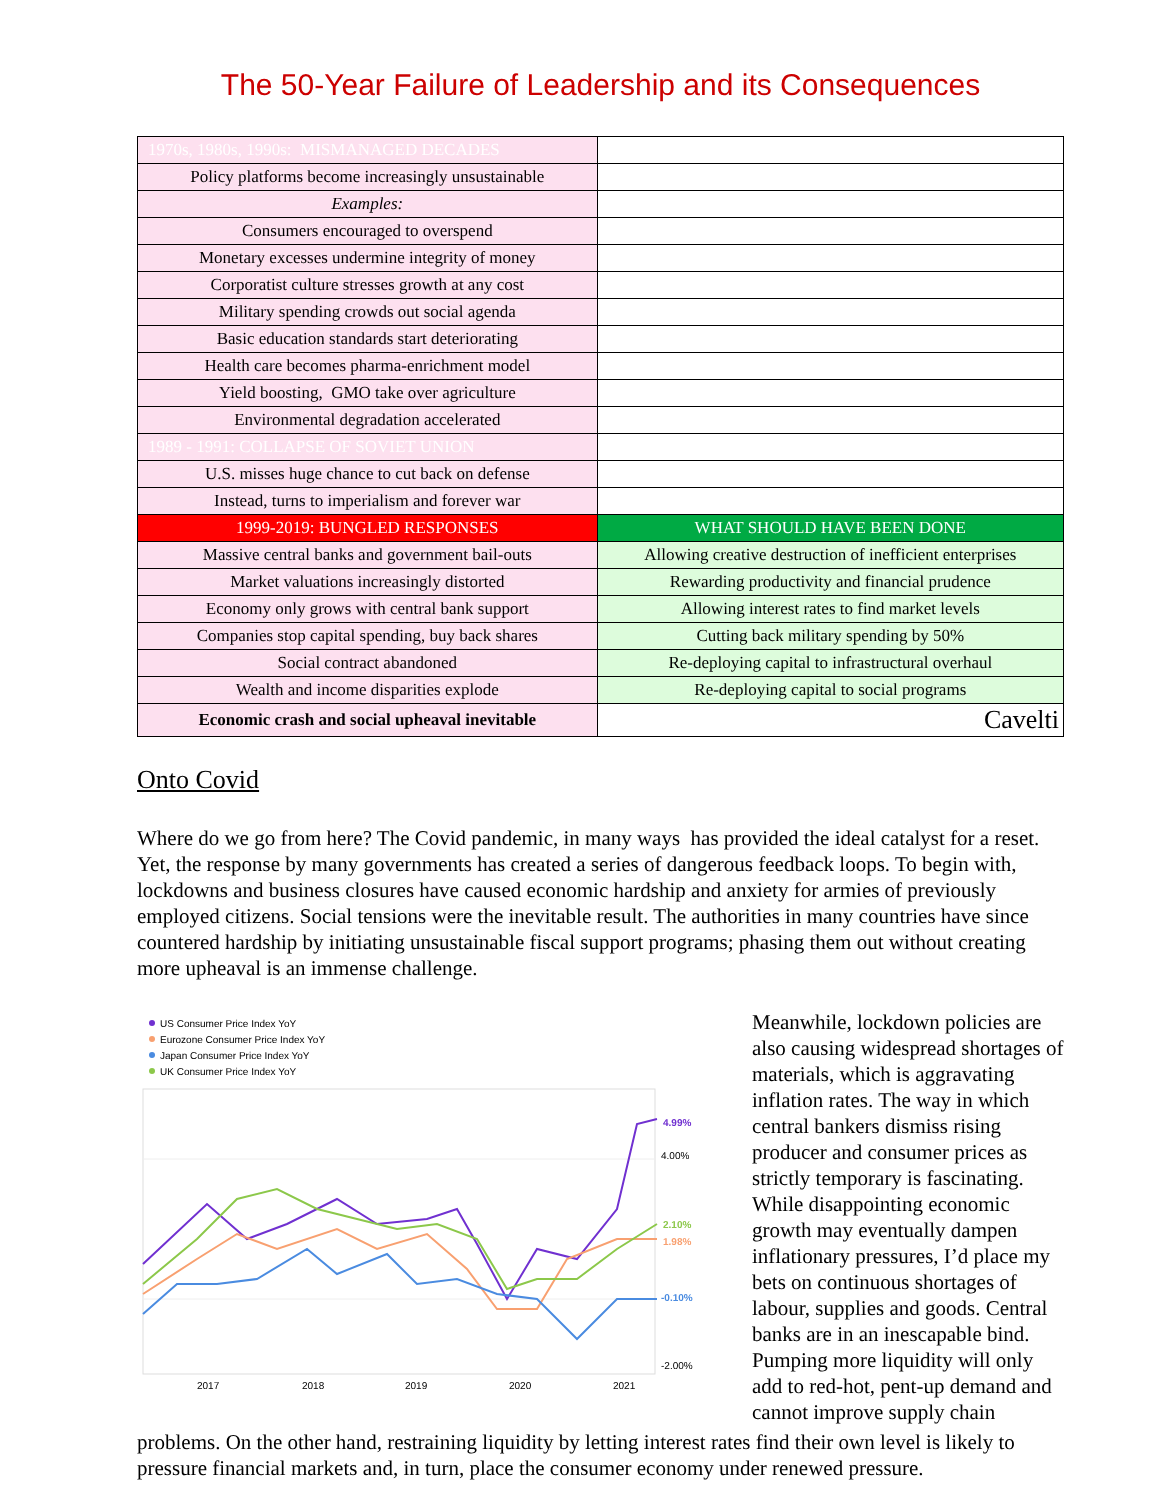The 50-Year Failure of Leadership and its Consequences
| 1970s, 1980s, 1990s: MISMANAGED DECADES | |
| Policy platforms become increasingly unsustainable | |
| Examples: | |
| Consumers encouraged to overspend | |
| Monetary excesses undermine integrity of money | |
| Corporatist culture stresses growth at any cost | |
| Military spending crowds out social agenda | |
| Basic education standards start deteriorating | |
| Health care becomes pharma-enrichment model | |
| Yield boosting, GMO take over agriculture | |
| Environmental degradation accelerated | |
| 1989 - 1991: COLLAPSE OF SOVIET UNION | |
| U.S. misses huge chance to cut back on defense | |
| Instead, turns to imperialism and forever war | |
| 1999-2019: BUNGLED RESPONSES | WHAT SHOULD HAVE BEEN DONE |
| Massive central banks and government bail-outs | Allowing creative destruction of inefficient enterprises |
| Market valuations increasingly distorted | Rewarding productivity and financial prudence |
| Economy only grows with central bank support | Allowing interest rates to find market levels |
| Companies stop capital spending, buy back shares | Cutting back military spending by 50% |
| Social contract abandoned | Re-deploying capital to infrastructural overhaul |
| Wealth and income disparities explode | Re-deploying capital to social programs |
| Economic crash and social upheaval inevitable | Cavelti |
Onto Covid
Where do we go from here? The Covid pandemic, in many ways has provided the ideal catalyst for a reset. Yet, the response by many governments has created a series of dangerous feedback loops. To begin with, lockdowns and business closures have caused economic hardship and anxiety for armies of previously employed citizens. Social tensions were the inevitable result. The authorities in many countries have since countered hardship by initiating unsustainable fiscal support programs; phasing them out without creating more upheaval is an immense challenge.
US Consumer Price Index YoY
Eurozone Consumer Price Index YoY
Japan Consumer Price Index YoY
UK Consumer Price Index YoY
2017
2018
2019
2020
2021
4.00%
-2.00%
4.99%
2.10%
1.98%
-0.10%
Meanwhile, lockdown policies are also causing widespread shortages of materials, which is aggravating inflation rates. The way in which central bankers dismiss rising producer and consumer prices as strictly temporary is fascinating. While disappointing economic growth may eventually dampen inflationary pressures, I’d place my bets on continuous shortages of labour, supplies and goods. Central banks are in an inescapable bind. Pumping more liquidity will only add to red-hot, pent-up demand and cannot improve supply chain
problems. On the other hand, restraining liquidity by letting interest rates find their own level is likely to pressure financial markets and, in turn, place the consumer economy under renewed pressure.